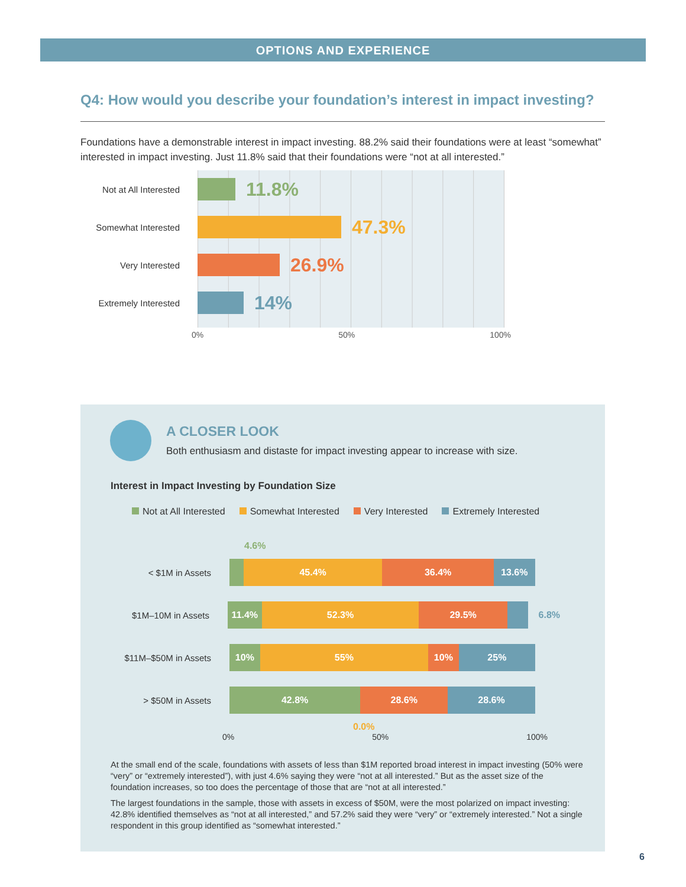OPTIONS AND EXPERIENCE
Q4: How would you describe your foundation’s interest in impact investing?
Foundations have a demonstrable interest in impact investing. 88.2% said their foundations were at least “somewhat” interested in impact investing. Just 11.8% said that their foundations were “not at all interested.”
Not at All Interested
11.8%
Somewhat Interested
47.3%
Very Interested
26.9%
Extremely Interested
14%
0% 50% 100%
A CLOSER LOOK
Both enthusiasm and distaste for impact investing appear to increase with size.
Interest in Impact Investing by Foundation Size
Not at All Interested Somewhat Interested Very Interested Extremely Interested
4.6%
< $1M in Assets
45.4% 36.4% 13.6%
$1M–10M in Assets
11.4% 52.3% 29.5%
6.8%
$11M–$50M in Assets
10% 55% 10% 25%
> $50M in Assets
42.8% 28.6% 28.6%
0.0%
0% 50% 100%
At the small end of the scale, foundations with assets of less than $1M reported broad interest in impact investing (50% were “very” or “extremely interested”), with just 4.6% saying they were “not at all interested.” But as the asset size of the foundation increases, so too does the percentage of those that are “not at all interested.”
The largest foundations in the sample, those with assets in excess of $50M, were the most polarized on impact investing: 42.8% identified themselves as “not at all interested,” and 57.2% said they were “very” or “extremely interested.” Not a single respondent in this group identified as “somewhat interested.”
6